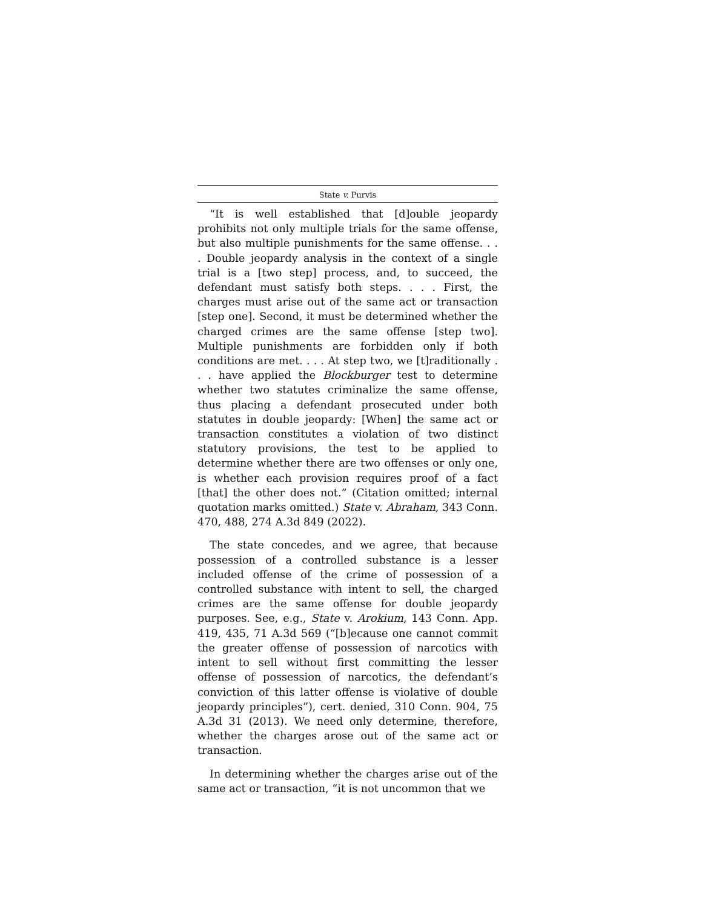State v. Purvis
“It is well established that [d]ouble jeopardy prohibits not only multiple trials for the same offense, but also multiple punishments for the same offense. . . . Double jeopardy analysis in the context of a single trial is a [two step] process, and, to succeed, the defendant must satisfy both steps. . . . First, the charges must arise out of the same act or transaction [step one]. Second, it must be determined whether the charged crimes are the same offense [step two]. Multiple punishments are forbidden only if both conditions are met. . . . At step two, we [t]raditionally . . . have applied the Blockburger test to determine whether two statutes criminalize the same offense, thus placing a defendant prosecuted under both statutes in double jeopardy: [When] the same act or transaction constitutes a violation of two distinct statutory provisions, the test to be applied to determine whether there are two offenses or only one, is whether each provision requires proof of a fact [that] the other does not.” (Citation omitted; internal quotation marks omitted.) State v. Abraham, 343 Conn. 470, 488, 274 A.3d 849 (2022).
The state concedes, and we agree, that because possession of a controlled substance is a lesser included offense of the crime of possession of a controlled substance with intent to sell, the charged crimes are the same offense for double jeopardy purposes. See, e.g., State v. Arokium, 143 Conn. App. 419, 435, 71 A.3d 569 (“[b]ecause one cannot commit the greater offense of possession of narcotics with intent to sell without first committing the lesser offense of possession of narcotics, the defendant’s conviction of this latter offense is violative of double jeopardy principles”), cert. denied, 310 Conn. 904, 75 A.3d 31 (2013). We need only determine, therefore, whether the charges arose out of the same act or transaction.
In determining whether the charges arise out of the same act or transaction, “it is not uncommon that we